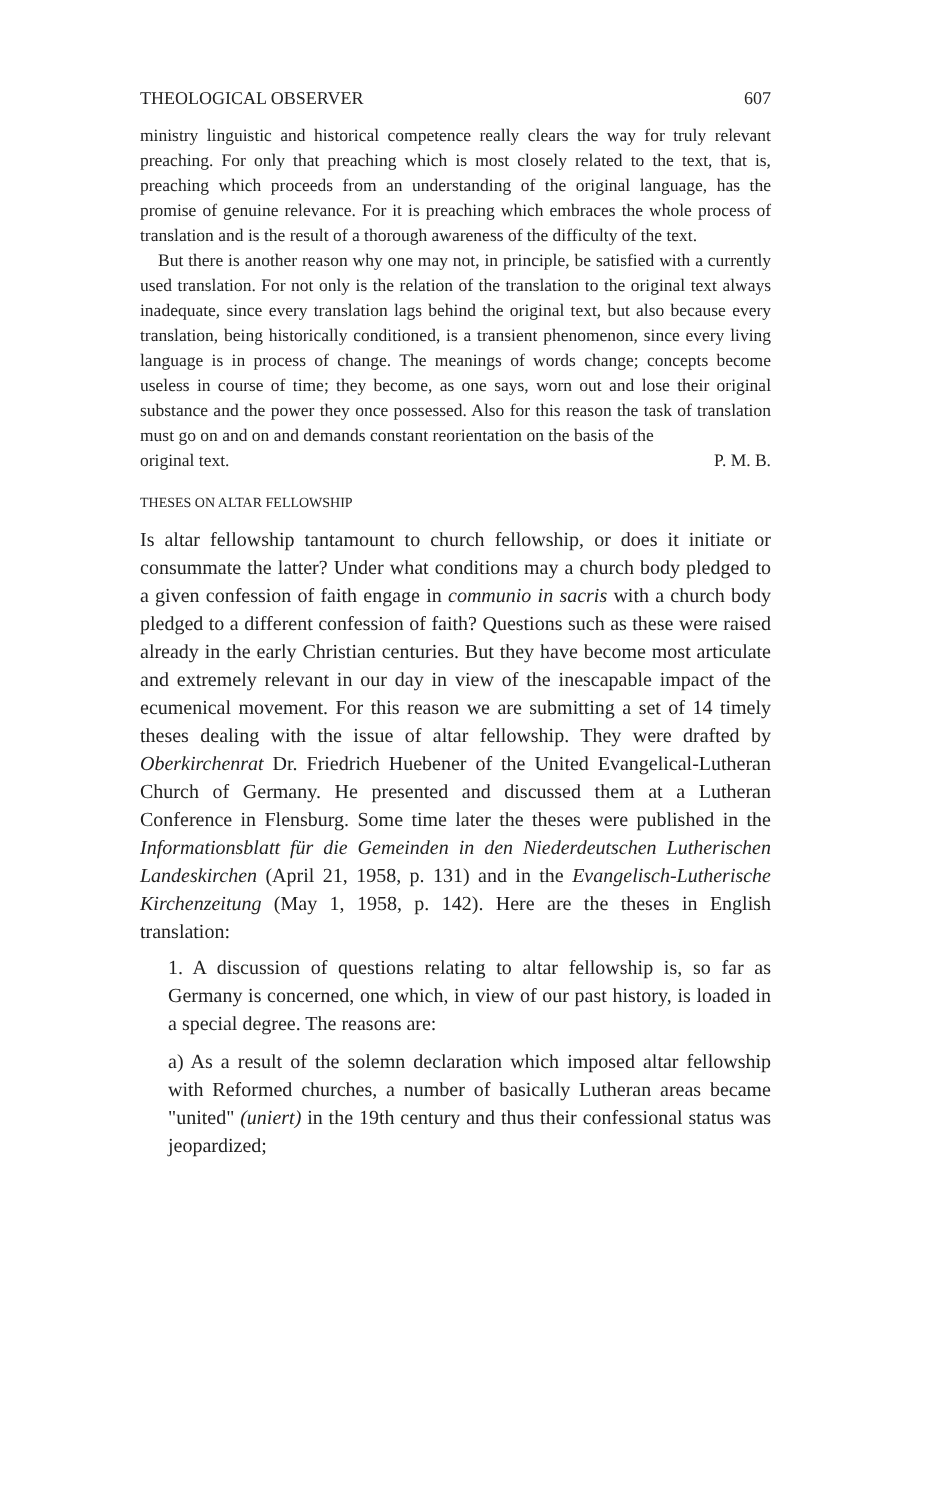THEOLOGICAL OBSERVER 607
ministry linguistic and historical competence really clears the way for truly relevant preaching. For only that preaching which is most closely related to the text, that is, preaching which proceeds from an understanding of the original language, has the promise of genuine relevance. For it is preaching which embraces the whole process of translation and is the result of a thorough awareness of the difficulty of the text.
But there is another reason why one may not, in principle, be satisfied with a currently used translation. For not only is the relation of the translation to the original text always inadequate, since every translation lags behind the original text, but also because every translation, being historically conditioned, is a transient phenomenon, since every living language is in process of change. The meanings of words change; concepts become useless in course of time; they become, as one says, worn out and lose their original substance and the power they once possessed. Also for this reason the task of translation must go on and on and demands constant reorientation on the basis of the
original text. P. M. B.
THESES ON ALTAR FELLOWSHIP
Is altar fellowship tantamount to church fellowship, or does it initiate or consummate the latter? Under what conditions may a church body pledged to a given confession of faith engage in communio in sacris with a church body pledged to a different confession of faith? Questions such as these were raised already in the early Christian centuries. But they have become most articulate and extremely relevant in our day in view of the inescapable impact of the ecumenical movement. For this reason we are submitting a set of 14 timely theses dealing with the issue of altar fellowship. They were drafted by Oberkirchenrat Dr. Friedrich Huebener of the United Evangelical-Lutheran Church of Germany. He presented and discussed them at a Lutheran Conference in Flensburg. Some time later the theses were published in the Informationsblatt für die Gemeinden in den Niederdeutschen Lutherischen Landeskirchen (April 21, 1958, p. 131) and in the Evangelisch-Lutherische Kirchenzeitung (May 1, 1958, p. 142). Here are the theses in English translation:
1. A discussion of questions relating to altar fellowship is, so far as Germany is concerned, one which, in view of our past history, is loaded in a special degree. The reasons are:
a) As a result of the solemn declaration which imposed altar fellowship with Reformed churches, a number of basically Lutheran areas became "united" (uniert) in the 19th century and thus their confessional status was jeopardized;